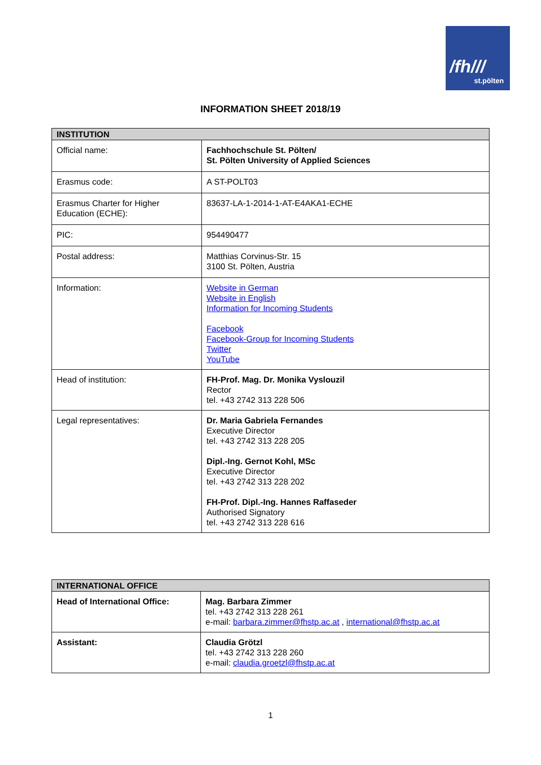/fh///
st.pölten
INFORMATION SHEET 2018/19
| INSTITUTION | |
| --- | --- |
| Official name: | Fachhochschule St. Pölten/ St. Pölten University of Applied Sciences |
| Erasmus code: | A ST-POLT03 |
| Erasmus Charter for Higher Education (ECHE): | 83637-LA-1-2014-1-AT-E4AKA1-ECHE |
| PIC: | 954490477 |
| Postal address: | Matthias Corvinus-Str. 15 3100 St. Pölten, Austria |
| Information: | Website in German Website in English Information for Incoming Students Facebook Facebook-Group for Incoming Students Twitter YouTube |
| Head of institution: | FH-Prof. Mag. Dr. Monika Vyslouzil Rector tel. +43 2742 313 228 506 |
| Legal representatives: | Dr. Maria Gabriela Fernandes Executive Director tel. +43 2742 313 228 205 Dipl.-Ing. Gernot Kohl, MSc Executive Director tel. +43 2742 313 228 202 FH-Prof. Dipl.-Ing. Hannes Raffaseder Authorised Signatory tel. +43 2742 313 228 616 |
| INTERNATIONAL OFFICE | |
| --- | --- |
| Head of International Office: | Mag. Barbara Zimmer tel. +43 2742 313 228 261 e-mail: barbara.zimmer@fhstp.ac.at , international@fhstp.ac.at |
| Assistant: | Claudia Grötzl tel. +43 2742 313 228 260 e-mail: claudia.groetzl@fhstp.ac.at |
1